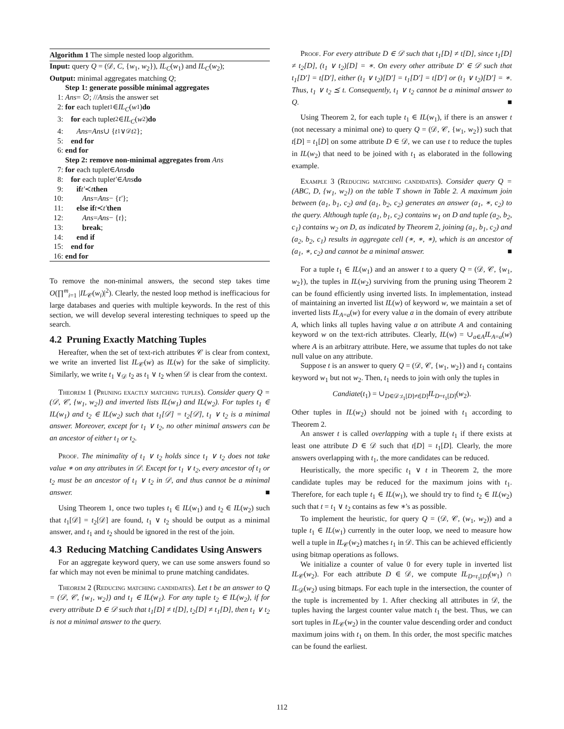Algorithm 1 The simple nested loop algorithm.
Input: query Q = (𝒟, C, {w<sub>1</sub>, w<sub>2</sub>}), IL<sub>C</sub>(w<sub>1</sub>) and IL<sub>C</sub>(w<sub>2</sub>);
Output: minimal aggregates matching Q;
Step 1: generate possible minimal aggregates
1: Ans = ∅; // Ans is the answer set
2: for each tuple t<sub>1</sub> ∈ IL<sub>C</sub> (w<sub>1</sub>) do
3: for each tuple t<sub>2</sub> ∈ IL<sub>C</sub> (w<sub>2</sub>) do
4: Ans = Ans ∪ { t<sub>1</sub> ∨<sub>𝒟</sub> t<sub>2</sub>};
5: end for
6: end for
Step 2: remove non-minimal aggregates from Ans
7: for each tuple t ∈ Ans do
8: for each tuple t′ ∈ Ans do
9: if t′ ≺ t then
10: Ans = Ans − { t′ };
11: else if t ≺ t′ then
12: Ans = Ans − { t };
13: break;
14: end if
15: end for
16: end for
To remove the non-minimal answers, the second step takes time O(∏<sup>m</sup><sub>i=1</sub> |IL<sub>𝒞</sub>(w<sub>i</sub>)|<sup>2</sup>). Clearly, the nested loop method is inefficacious for large databases and queries with multiple keywords. In the rest of this section, we will develop several interesting techniques to speed up the search.
4.2 Pruning Exactly Matching Tuples
Hereafter, when the set of text-rich attributes 𝒞 is clear from context, we write an inverted list IL<sub>𝒞</sub>(w) as IL(w) for the sake of simplicity. Similarly, we write t<sub>1</sub> ∨<sub>𝒟</sub> t<sub>2</sub> as t<sub>1</sub> ∨ t<sub>2</sub> when 𝒟 is clear from the context.
Theorem 1 (Pruning exactly matching tuples). Consider query Q = (𝒟, 𝒞, {w<sub>1</sub>, w<sub>2</sub>}) and inverted lists IL(w<sub>1</sub>) and IL(w<sub>2</sub>). For tuples t<sub>1</sub> ∈ IL(w<sub>1</sub>) and t<sub>2</sub> ∈ IL(w<sub>2</sub>) such that t<sub>1</sub>[𝒟] = t<sub>2</sub>[𝒟], t<sub>1</sub> ∨ t<sub>2</sub> is a minimal answer. Moreover, except for t<sub>1</sub> ∨ t<sub>2</sub>, no other minimal answers can be an ancestor of either t<sub>1</sub> or t<sub>2</sub>.
Proof. The minimality of t<sub>1</sub> ∨ t<sub>2</sub> holds since t<sub>1</sub> ∨ t<sub>2</sub> does not take value ∗ on any attributes in 𝒟. Except for t<sub>1</sub> ∨ t<sub>2</sub>, every ancestor of t<sub>1</sub> or t<sub>2</sub> must be an ancestor of t<sub>1</sub> ∨ t<sub>2</sub> in 𝒟, and thus cannot be a minimal answer. ■
Using Theorem 1, once two tuples t<sub>1</sub> ∈ IL(w<sub>1</sub>) and t<sub>2</sub> ∈ IL(w<sub>2</sub>) such that t<sub>1</sub>[𝒟] = t<sub>2</sub>[𝒟] are found, t<sub>1</sub> ∨ t<sub>2</sub> should be output as a minimal answer, and t<sub>1</sub> and t<sub>2</sub> should be ignored in the rest of the join.
4.3 Reducing Matching Candidates Using Answers
For an aggregate keyword query, we can use some answers found so far which may not even be minimal to prune matching candidates.
Theorem 2 (Reducing matching candidates). Let t be an answer to Q = (𝒟, 𝒞, {w<sub>1</sub>, w<sub>2</sub>}) and t<sub>1</sub> ∈ IL(w<sub>1</sub>). For any tuple t<sub>2</sub> ∈ IL(w<sub>2</sub>), if for every attribute D ∈ 𝒟 such that t<sub>1</sub>[D] ≠ t[D], t<sub>2</sub>[D] ≠ t<sub>1</sub>[D], then t<sub>1</sub> ∨ t<sub>2</sub> is not a minimal answer to the query.
Proof. For every attribute D ∈ 𝒟 such that t<sub>1</sub>[D] ≠ t[D], since t<sub>1</sub>[D] ≠ t<sub>2</sub>[D], (t<sub>1</sub> ∨ t<sub>2</sub>)[D] = ∗. On every other attribute D′ ∈ 𝒟 such that t<sub>1</sub>[D′] = t[D′], either (t<sub>1</sub> ∨ t<sub>2</sub>)[D′] = t<sub>1</sub>[D′] = t[D′] or (t<sub>1</sub> ∨ t<sub>2</sub>)[D′] = ∗. Thus, t<sub>1</sub> ∨ t<sub>2</sub> ⪯ t. Consequently, t<sub>1</sub> ∨ t<sub>2</sub> cannot be a minimal answer to Q. ■
Using Theorem 2, for each tuple t<sub>1</sub> ∈ IL(w<sub>1</sub>), if there is an answer t (not necessary a minimal one) to query Q = (𝒟, 𝒞, {w<sub>1</sub>, w<sub>2</sub>}) such that t[D] = t<sub>1</sub>[D] on some attribute D ∈ 𝒟, we can use t to reduce the tuples in IL(w<sub>2</sub>) that need to be joined with t<sub>1</sub> as elaborated in the following example.
Example 3 (Reducing matching candidates). Consider query Q = (ABC, D, {w<sub>1</sub>, w<sub>2</sub>}) on the table T shown in Table 2. A maximum join between (a<sub>1</sub>, b<sub>1</sub>, c<sub>2</sub>) and (a<sub>1</sub>, b<sub>2</sub>, c<sub>2</sub>) generates an answer (a<sub>1</sub>, ∗, c<sub>2</sub>) to the query. Although tuple (a<sub>1</sub>, b<sub>1</sub>, c<sub>2</sub>) contains w<sub>1</sub> on D and tuple (a<sub>2</sub>, b<sub>2</sub>, c<sub>1</sub>) contains w<sub>2</sub> on D, as indicated by Theorem 2, joining (a<sub>1</sub>, b<sub>1</sub>, c<sub>2</sub>) and (a<sub>2</sub>, b<sub>2</sub>, c<sub>1</sub>) results in aggregate cell (∗, ∗, ∗), which is an ancestor of (a<sub>1</sub>, ∗, c<sub>2</sub>) and cannot be a minimal answer. ■
For a tuple t<sub>1</sub> ∈ IL(w<sub>1</sub>) and an answer t to a query Q = (𝒟, 𝒞, {w<sub>1</sub>, w<sub>2</sub>}), the tuples in IL(w<sub>2</sub>) surviving from the pruning using Theorem 2 can be found efficiently using inverted lists. In implementation, instead of maintaining an inverted list IL(w) of keyword w, we maintain a set of inverted lists IL<sub>A=a</sub>(w) for every value a in the domain of every attribute A, which links all tuples having value a on attribute A and containing keyword w on the text-rich attributes. Clearly, IL(w) = ∪<sub>a∈A</sub>IL<sub>A=a</sub>(w) where A is an arbitrary attribute. Here, we assume that tuples do not take null value on any attribute.
Suppose t is an answer to query Q = (𝒟, 𝒞, {w<sub>1</sub>, w<sub>2</sub>}) and t<sub>1</sub> contains keyword w<sub>1</sub> but not w<sub>2</sub>. Then, t<sub>1</sub> needs to join with only the tuples in
Candiate(t<sub>1</sub>) = ∪<sub>D∈𝒟:t<sub>1</sub>[D]≠t[D]</sub>IL<sub>D=t<sub>1</sub>[D]</sub>(w<sub>2</sub>).
Other tuples in IL(w<sub>2</sub>) should not be joined with t<sub>1</sub> according to Theorem 2.
An answer t is called overlapping with a tuple t<sub>1</sub> if there exists at least one attribute D ∈ 𝒟 such that t[D] = t<sub>1</sub>[D]. Clearly, the more answers overlapping with t<sub>1</sub>, the more candidates can be reduced.
Heuristically, the more specific t<sub>1</sub> ∨ t in Theorem 2, the more candidate tuples may be reduced for the maximum joins with t<sub>1</sub>. Therefore, for each tuple t<sub>1</sub> ∈ IL(w<sub>1</sub>), we should try to find t<sub>2</sub> ∈ IL(w<sub>2</sub>) such that t = t<sub>1</sub> ∨ t<sub>2</sub> contains as few ∗'s as possible.
To implement the heuristic, for query Q = (𝒟, 𝒞, (w<sub>1</sub>, w<sub>2</sub>)) and a tuple t<sub>1</sub> ∈ IL(w<sub>1</sub>) currently in the outer loop, we need to measure how well a tuple in IL<sub>𝒞</sub>(w<sub>2</sub>) matches t<sub>1</sub> in 𝒟. This can be achieved efficiently using bitmap operations as follows.
We initialize a counter of value 0 for every tuple in inverted list IL<sub>𝒞</sub>(w<sub>2</sub>). For each attribute D ∈ 𝒟, we compute IL<sub>D=t<sub>1</sub>[D]</sub>(w<sub>1</sub>) ∩ IL<sub>𝒟</sub>(w<sub>2</sub>) using bitmaps. For each tuple in the intersection, the counter of the tuple is incremented by 1. After checking all attributes in 𝒟, the tuples having the largest counter value match t<sub>1</sub> the best. Thus, we can sort tuples in IL<sub>𝒞</sub>(w<sub>2</sub>) in the counter value descending order and conduct maximum joins with t<sub>1</sub> on them. In this order, the most specific matches can be found the earliest.
112